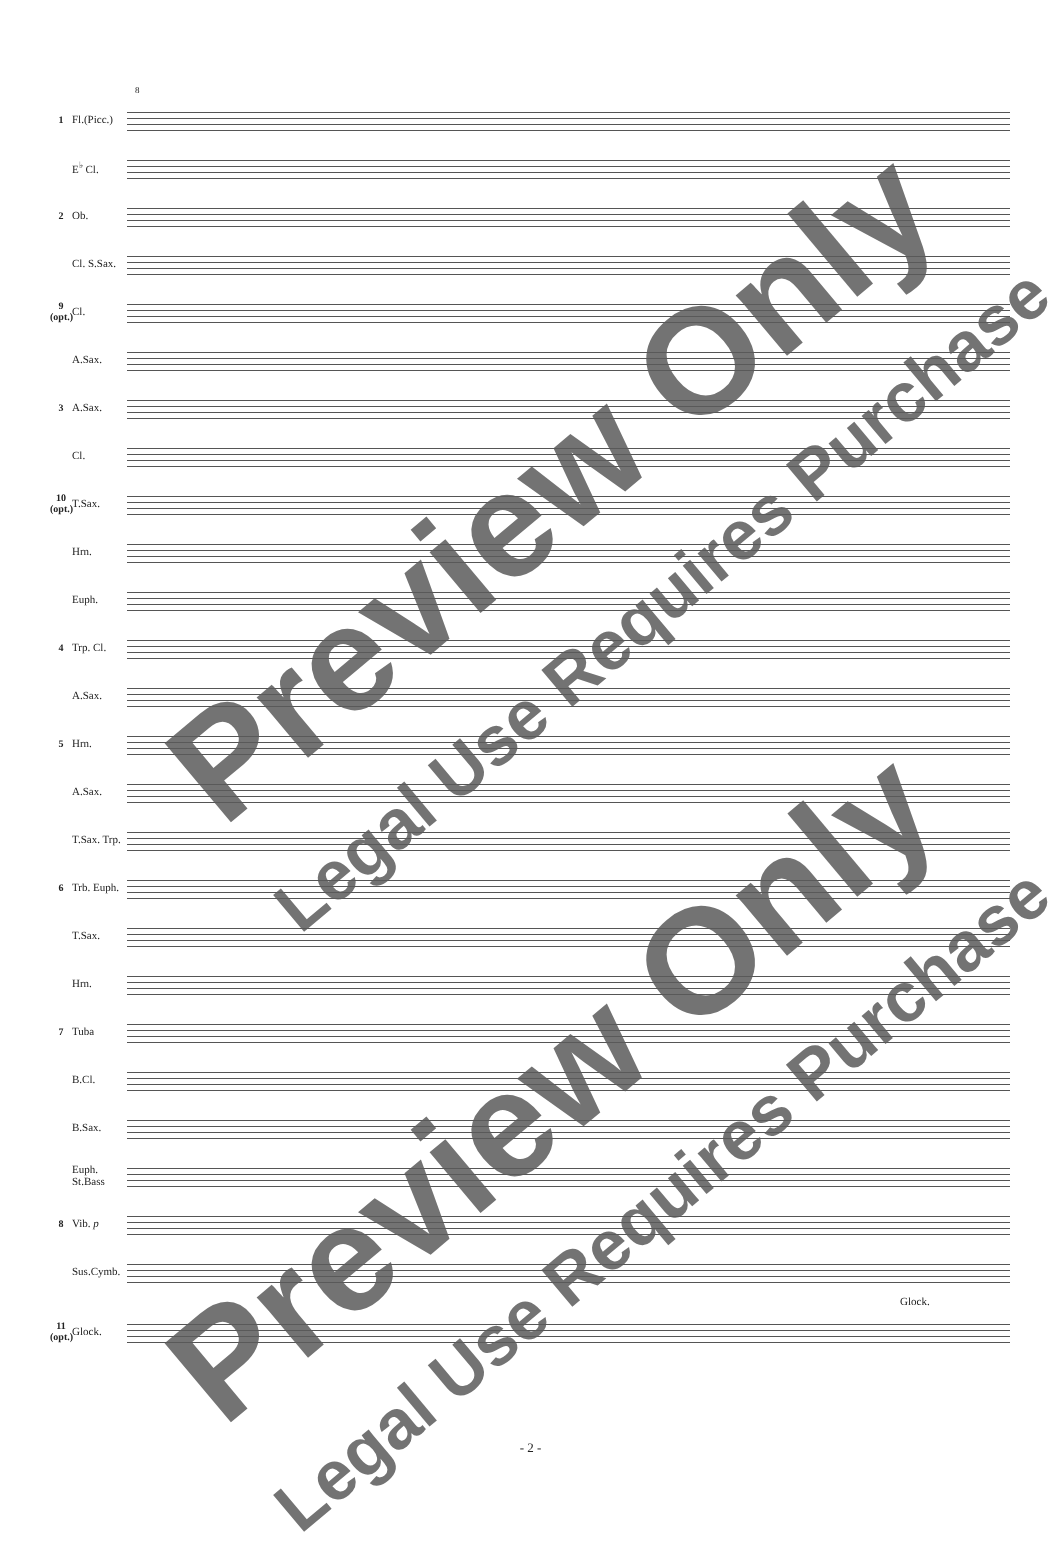8
1 Fl.(Picc.)
E<sup>♭</sup> Cl.
2 Ob.
Cl. S.Sax.
9 (opt.) Cl.
A.Sax.
3 A.Sax.
Cl.
10 (opt.) T.Sax.
Hrn.
Euph.
4 Trp. Cl.
A.Sax.
5 Hrn.
A.Sax.
T.Sax. Trp.
6 Trb. Euph.
T.Sax.
Hrn.
7 Tuba
B.Cl.
B.Sax.
Euph. St.Bass
8 Vib. p
Sus.Cymb.
Glock.
11 (opt.) Glock.
Preview Only
Legal Use Requires Purchase
Preview Only
Legal Use Requires Purchase
- 2 -